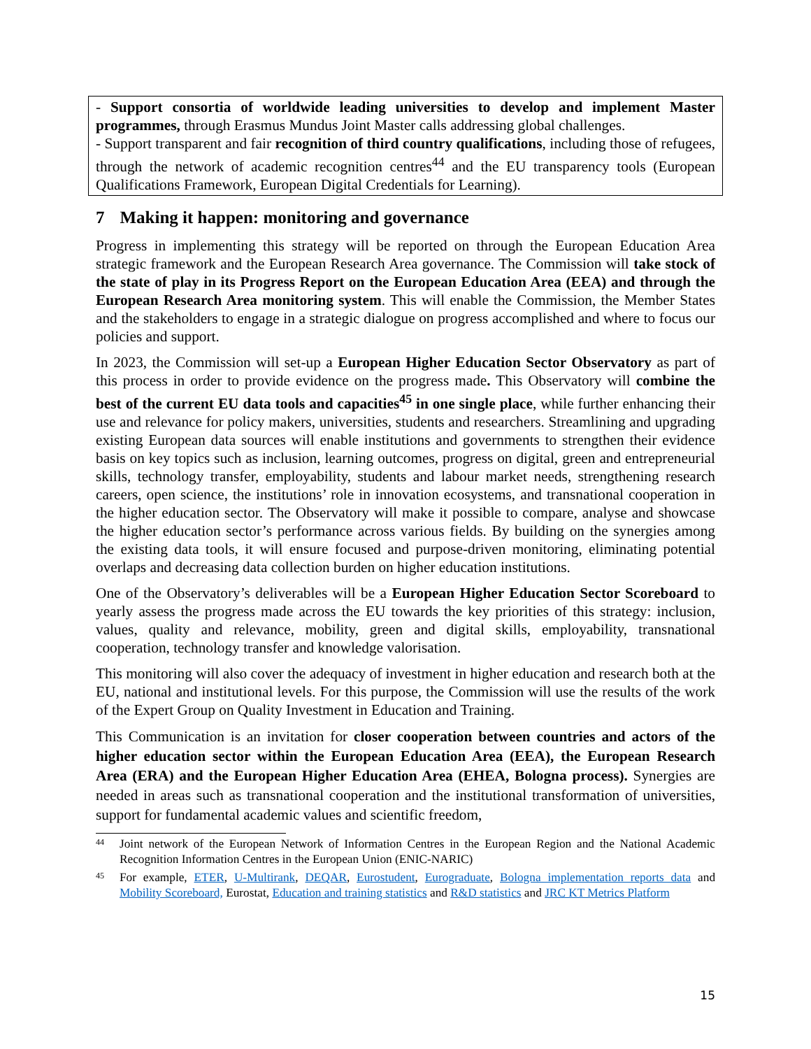- Support consortia of worldwide leading universities to develop and implement Master programmes, through Erasmus Mundus Joint Master calls addressing global challenges.
- Support transparent and fair recognition of third country qualifications, including those of refugees, through the network of academic recognition centres<sup>44</sup> and the EU transparency tools (European Qualifications Framework, European Digital Credentials for Learning).
7 Making it happen: monitoring and governance
Progress in implementing this strategy will be reported on through the European Education Area strategic framework and the European Research Area governance. The Commission will take stock of the state of play in its Progress Report on the European Education Area (EEA) and through the European Research Area monitoring system. This will enable the Commission, the Member States and the stakeholders to engage in a strategic dialogue on progress accomplished and where to focus our policies and support.
In 2023, the Commission will set-up a European Higher Education Sector Observatory as part of this process in order to provide evidence on the progress made. This Observatory will combine the best of the current EU data tools and capacities<sup>45</sup> in one single place, while further enhancing their use and relevance for policy makers, universities, students and researchers. Streamlining and upgrading existing European data sources will enable institutions and governments to strengthen their evidence basis on key topics such as inclusion, learning outcomes, progress on digital, green and entrepreneurial skills, technology transfer, employability, students and labour market needs, strengthening research careers, open science, the institutions’ role in innovation ecosystems, and transnational cooperation in the higher education sector. The Observatory will make it possible to compare, analyse and showcase the higher education sector’s performance across various fields. By building on the synergies among the existing data tools, it will ensure focused and purpose-driven monitoring, eliminating potential overlaps and decreasing data collection burden on higher education institutions.
One of the Observatory’s deliverables will be a European Higher Education Sector Scoreboard to yearly assess the progress made across the EU towards the key priorities of this strategy: inclusion, values, quality and relevance, mobility, green and digital skills, employability, transnational cooperation, technology transfer and knowledge valorisation.
This monitoring will also cover the adequacy of investment in higher education and research both at the EU, national and institutional levels. For this purpose, the Commission will use the results of the work of the Expert Group on Quality Investment in Education and Training.
This Communication is an invitation for closer cooperation between countries and actors of the higher education sector within the European Education Area (EEA), the European Research Area (ERA) and the European Higher Education Area (EHEA, Bologna process). Synergies are needed in areas such as transnational cooperation and the institutional transformation of universities, support for fundamental academic values and scientific freedom,
44 Joint network of the European Network of Information Centres in the European Region and the National Academic Recognition Information Centres in the European Union (ENIC-NARIC)
45 For example, ETER, U-Multirank, DEQAR, Eurostudent, Eurograduate, Bologna implementation reports data and Mobility Scoreboard, Eurostat, Education and training statistics and R&D statistics and JRC KT Metrics Platform
15